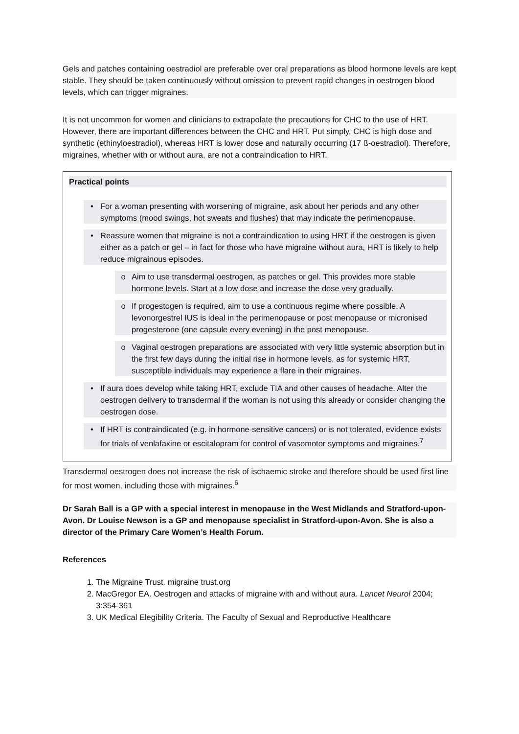Gels and patches containing oestradiol are preferable over oral preparations as blood hormone levels are kept stable. They should be taken continuously without omission to prevent rapid changes in oestrogen blood levels, which can trigger migraines.
It is not uncommon for women and clinicians to extrapolate the precautions for CHC to the use of HRT. However, there are important differences between the CHC and HRT. Put simply, CHC is high dose and synthetic (ethinyloestradiol), whereas HRT is lower dose and naturally occurring (17 ß-oestradiol). Therefore, migraines, whether with or without aura, are not a contraindication to HRT.
Practical points
• For a woman presenting with worsening of migraine, ask about her periods and any other symptoms (mood swings, hot sweats and flushes) that may indicate the perimenopause.
• Reassure women that migraine is not a contraindication to using HRT if the oestrogen is given either as a patch or gel – in fact for those who have migraine without aura, HRT is likely to help reduce migrainous episodes.
o Aim to use transdermal oestrogen, as patches or gel. This provides more stable hormone levels. Start at a low dose and increase the dose very gradually.
o If progestogen is required, aim to use a continuous regime where possible. A levonorgestrel IUS is ideal in the perimenopause or post menopause or micronised progesterone (one capsule every evening) in the post menopause.
o Vaginal oestrogen preparations are associated with very little systemic absorption but in the first few days during the initial rise in hormone levels, as for systemic HRT, susceptible individuals may experience a flare in their migraines.
• If aura does develop while taking HRT, exclude TIA and other causes of headache. Alter the oestrogen delivery to transdermal if the woman is not using this already or consider changing the oestrogen dose.
• If HRT is contraindicated (e.g. in hormone-sensitive cancers) or is not tolerated, evidence exists for trials of venlafaxine or escitalopram for control of vasomotor symptoms and migraines.<sup>7</sup>
Transdermal oestrogen does not increase the risk of ischaemic stroke and therefore should be used first line for most women, including those with migraines.<sup>6</sup>
Dr Sarah Ball is a GP with a special interest in menopause in the West Midlands and Stratford-upon-Avon. Dr Louise Newson is a GP and menopause specialist in Stratford-upon-Avon. She is also a director of the Primary Care Women’s Health Forum.
References
1. The Migraine Trust. migraine trust.org
2. MacGregor EA. Oestrogen and attacks of migraine with and without aura. Lancet Neurol 2004; 3:354-361
3. UK Medical Elegibility Criteria. The Faculty of Sexual and Reproductive Healthcare